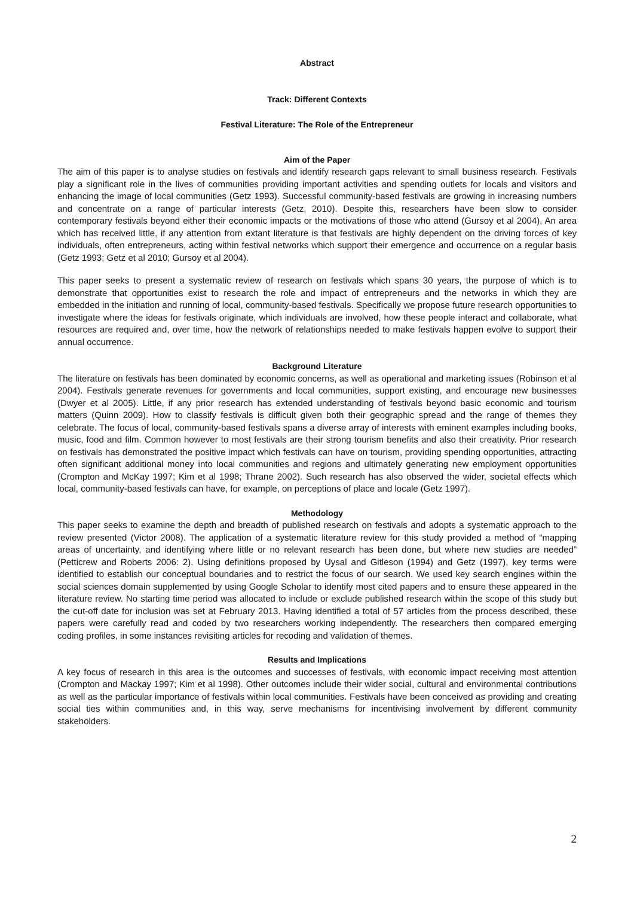Abstract
Track: Different Contexts
Festival Literature: The Role of the Entrepreneur
Aim of the Paper
The aim of this paper is to analyse studies on festivals and identify research gaps relevant to small business research. Festivals play a significant role in the lives of communities providing important activities and spending outlets for locals and visitors and enhancing the image of local communities (Getz 1993). Successful community-based festivals are growing in increasing numbers and concentrate on a range of particular interests (Getz, 2010). Despite this, researchers have been slow to consider contemporary festivals beyond either their economic impacts or the motivations of those who attend (Gursoy et al 2004). An area which has received little, if any attention from extant literature is that festivals are highly dependent on the driving forces of key individuals, often entrepreneurs, acting within festival networks which support their emergence and occurrence on a regular basis (Getz 1993; Getz et al 2010; Gursoy et al 2004).
This paper seeks to present a systematic review of research on festivals which spans 30 years, the purpose of which is to demonstrate that opportunities exist to research the role and impact of entrepreneurs and the networks in which they are embedded in the initiation and running of local, community-based festivals. Specifically we propose future research opportunities to investigate where the ideas for festivals originate, which individuals are involved, how these people interact and collaborate, what resources are required and, over time, how the network of relationships needed to make festivals happen evolve to support their annual occurrence.
Background Literature
The literature on festivals has been dominated by economic concerns, as well as operational and marketing issues (Robinson et al 2004). Festivals generate revenues for governments and local communities, support existing, and encourage new businesses (Dwyer et al 2005). Little, if any prior research has extended understanding of festivals beyond basic economic and tourism matters (Quinn 2009). How to classify festivals is difficult given both their geographic spread and the range of themes they celebrate. The focus of local, community-based festivals spans a diverse array of interests with eminent examples including books, music, food and film. Common however to most festivals are their strong tourism benefits and also their creativity. Prior research on festivals has demonstrated the positive impact which festivals can have on tourism, providing spending opportunities, attracting often significant additional money into local communities and regions and ultimately generating new employment opportunities (Crompton and McKay 1997; Kim et al 1998; Thrane 2002). Such research has also observed the wider, societal effects which local, community-based festivals can have, for example, on perceptions of place and locale (Getz 1997).
Methodology
This paper seeks to examine the depth and breadth of published research on festivals and adopts a systematic approach to the review presented (Victor 2008). The application of a systematic literature review for this study provided a method of “mapping areas of uncertainty, and identifying where little or no relevant research has been done, but where new studies are needed” (Petticrew and Roberts 2006: 2). Using definitions proposed by Uysal and Gitleson (1994) and Getz (1997), key terms were identified to establish our conceptual boundaries and to restrict the focus of our search. We used key search engines within the social sciences domain supplemented by using Google Scholar to identify most cited papers and to ensure these appeared in the literature review. No starting time period was allocated to include or exclude published research within the scope of this study but the cut-off date for inclusion was set at February 2013. Having identified a total of 57 articles from the process described, these papers were carefully read and coded by two researchers working independently. The researchers then compared emerging coding profiles, in some instances revisiting articles for recoding and validation of themes.
Results and Implications
A key focus of research in this area is the outcomes and successes of festivals, with economic impact receiving most attention (Crompton and Mackay 1997; Kim et al 1998). Other outcomes include their wider social, cultural and environmental contributions as well as the particular importance of festivals within local communities. Festivals have been conceived as providing and creating social ties within communities and, in this way, serve mechanisms for incentivising involvement by different community stakeholders.
2